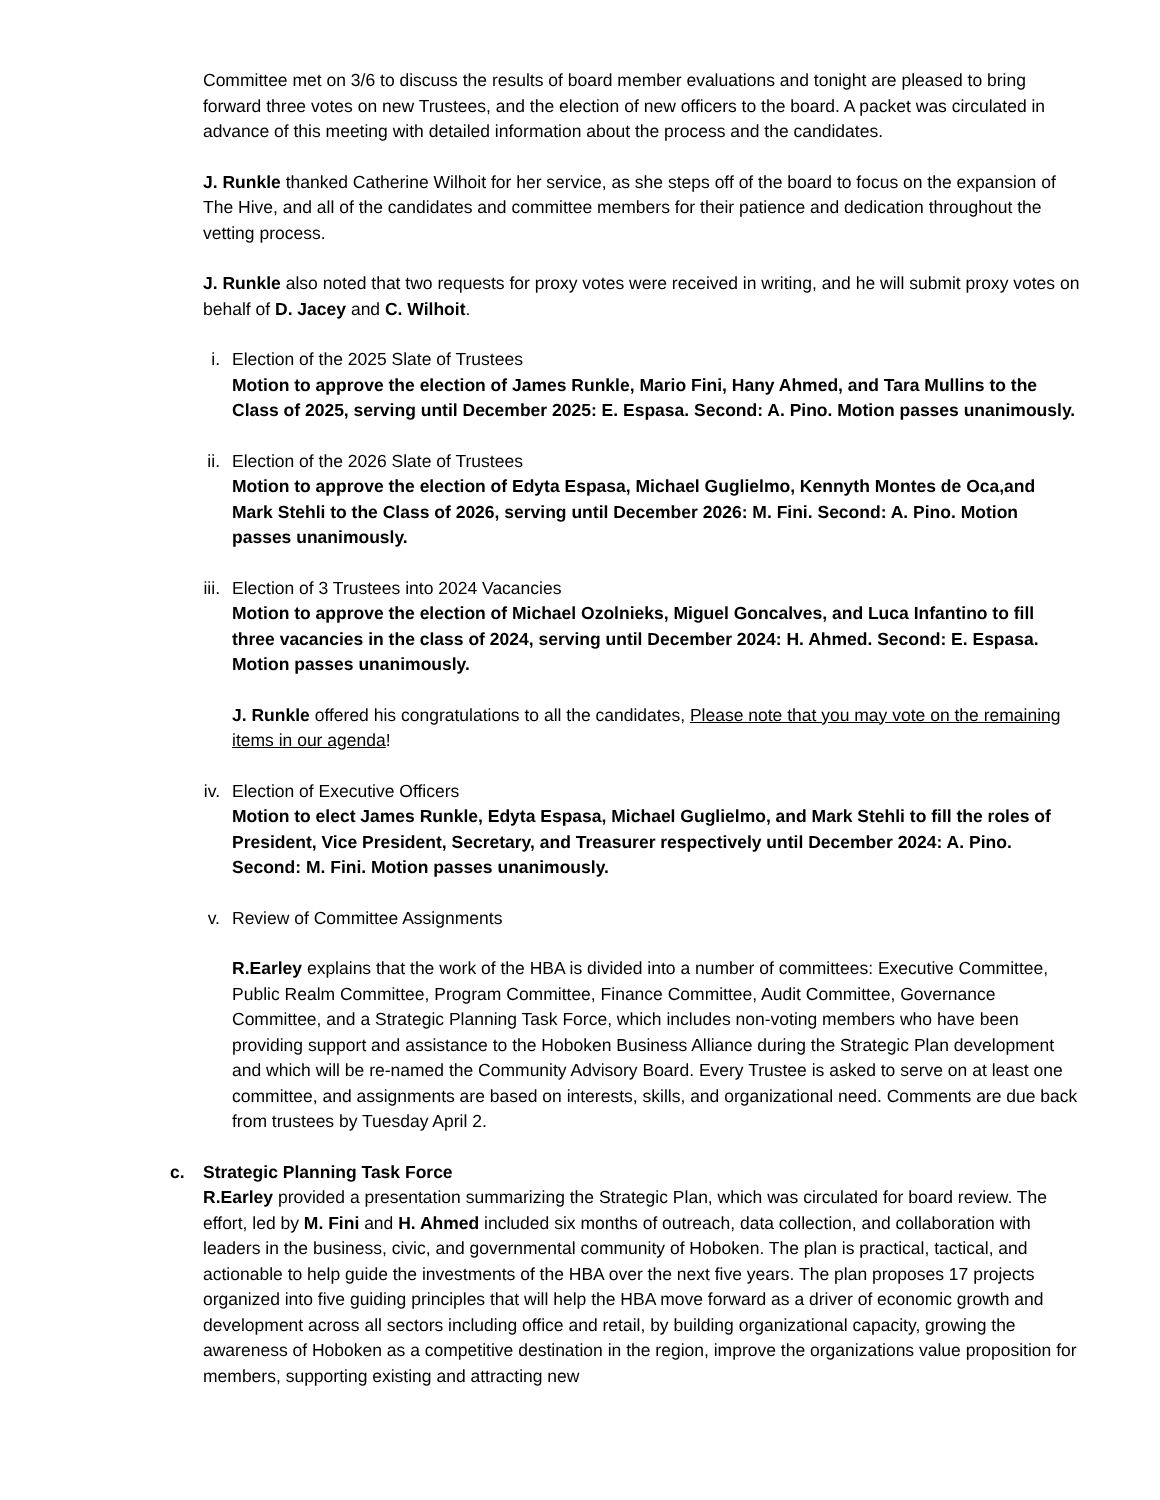Committee met on 3/6 to discuss the results of board member evaluations and tonight are pleased to bring forward three votes on new Trustees, and the election of new officers to the board. A packet was circulated in advance of this meeting with detailed information about the process and the candidates.
J. Runkle thanked Catherine Wilhoit for her service, as she steps off of the board to focus on the expansion of The Hive, and all of the candidates and committee members for their patience and dedication throughout the vetting process.
J. Runkle also noted that two requests for proxy votes were received in writing, and he will submit proxy votes on behalf of D. Jacey and C. Wilhoit.
i. Election of the 2025 Slate of Trustees
Motion to approve the election of James Runkle, Mario Fini, Hany Ahmed, and Tara Mullins to the Class of 2025, serving until December 2025: E. Espasa. Second: A. Pino. Motion passes unanimously.
ii. Election of the 2026 Slate of Trustees
Motion to approve the election of Edyta Espasa, Michael Guglielmo, Kennyth Montes de Oca,and Mark Stehli to the Class of 2026, serving until December 2026: M. Fini. Second: A. Pino. Motion passes unanimously.
iii. Election of 3 Trustees into 2024 Vacancies
Motion to approve the election of Michael Ozolnieks, Miguel Goncalves, and Luca Infantino to fill three vacancies in the class of 2024, serving until December 2024: H. Ahmed. Second: E. Espasa. Motion passes unanimously.
J. Runkle offered his congratulations to all the candidates, Please note that you may vote on the remaining items in our agenda!
iv. Election of Executive Officers
Motion to elect James Runkle, Edyta Espasa, Michael Guglielmo, and Mark Stehli to fill the roles of President, Vice President, Secretary, and Treasurer respectively until December 2024: A. Pino. Second: M. Fini. Motion passes unanimously.
v. Review of Committee Assignments
R.Earley explains that the work of the HBA is divided into a number of committees: Executive Committee, Public Realm Committee, Program Committee, Finance Committee, Audit Committee, Governance Committee, and a Strategic Planning Task Force, which includes non-voting members who have been providing support and assistance to the Hoboken Business Alliance during the Strategic Plan development and which will be re-named the Community Advisory Board. Every Trustee is asked to serve on at least one committee, and assignments are based on interests, skills, and organizational need. Comments are due back from trustees by Tuesday April 2.
c. Strategic Planning Task Force
R.Earley provided a presentation summarizing the Strategic Plan, which was circulated for board review. The effort, led by M. Fini and H. Ahmed included six months of outreach, data collection, and collaboration with leaders in the business, civic, and governmental community of Hoboken. The plan is practical, tactical, and actionable to help guide the investments of the HBA over the next five years. The plan proposes 17 projects organized into five guiding principles that will help the HBA move forward as a driver of economic growth and development across all sectors including office and retail, by building organizational capacity, growing the awareness of Hoboken as a competitive destination in the region, improve the organizations value proposition for members, supporting existing and attracting new